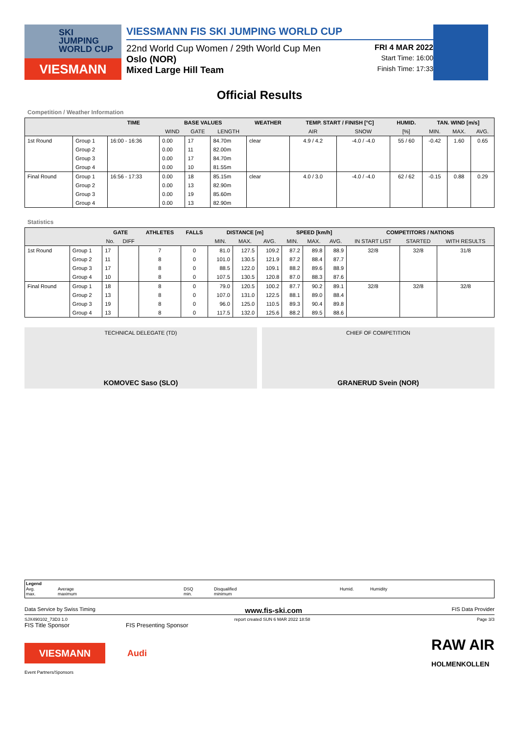SKI
JUMPING
WORLD CUP
VIESMANN
VIESSMANN FIS SKI JUMPING WORLD CUP
22nd World Cup Women / 29th World Cup Men FRI 4 MAR 2022
Oslo (NOR) Start Time: 16:00
Mixed Large Hill Team Finish Time: 17:33
Official Results
Competition / Weather Information
| | | TIME | BASE VALUES | | | WEATHER | TEMP. START / FINISH [°C] | | HUMID. | TAN. WIND [m/s] | | |
| --- | --- | --- | --- | --- | --- | --- | --- | --- | --- | --- | --- | --- |
| | | | WIND | GATE | LENGTH | | AIR | SNOW | [%] | MIN. | MAX. | AVG. |
| 1st Round | Group 1 | 16:00 - 16:36 | 0.00 | 17 | 84.70m | clear | 4.9 / 4.2 | -4.0 / -4.0 | 55 / 60 | -0.42 | 1.60 | 0.65 |
| | Group 2 | | 0.00 | 11 | 82.00m | | | | | | | |
| | Group 3 | | 0.00 | 17 | 84.70m | | | | | | | |
| | Group 4 | | 0.00 | 10 | 81.55m | | | | | | | |
| Final Round | Group 1 | 16:56 - 17:33 | 0.00 | 18 | 85.15m | clear | 4.0 / 3.0 | -4.0 / -4.0 | 62 / 62 | -0.15 | 0.88 | 0.29 |
| | Group 2 | | 0.00 | 13 | 82.90m | | | | | | | |
| | Group 3 | | 0.00 | 19 | 85.60m | | | | | | | |
| | Group 4 | | 0.00 | 13 | 82.90m | | | | | | | |
Statistics
| | | GATE | | ATHLETES | FALLS | DISTANCE [m] | | | SPEED [km/h] | | | COMPETITORS / NATIONS | | |
| --- | --- | --- | --- | --- | --- | --- | --- | --- | --- | --- | --- | --- | --- | --- |
| | | No. | DIFF | | | MIN. | MAX. | AVG. | MIN. | MAX. | AVG. | IN START LIST | STARTED | WITH RESULTS |
| 1st Round | Group 1 | 17 | | 7 | 0 | 81.0 | 127.5 | 109.2 | 87.2 | 89.8 | 88.9 | 32/8 | 32/8 | 31/8 |
| | Group 2 | 11 | | 8 | 0 | 101.0 | 130.5 | 121.9 | 87.2 | 88.4 | 87.7 | | | |
| | Group 3 | 17 | | 8 | 0 | 88.5 | 122.0 | 109.1 | 88.2 | 89.6 | 88.9 | | | |
| | Group 4 | 10 | | 8 | 0 | 107.5 | 130.5 | 120.8 | 87.0 | 88.3 | 87.6 | | | |
| Final Round | Group 1 | 18 | | 8 | 0 | 79.0 | 120.5 | 100.2 | 87.7 | 90.2 | 89.1 | 32/8 | 32/8 | 32/8 |
| | Group 2 | 13 | | 8 | 0 | 107.0 | 131.0 | 122.5 | 88.1 | 89.0 | 88.4 | | | |
| | Group 3 | 19 | | 8 | 0 | 96.0 | 125.0 | 110.5 | 89.3 | 90.4 | 89.8 | | | |
| | Group 4 | 13 | | 8 | 0 | 117.5 | 132.0 | 125.6 | 88.2 | 89.5 | 88.6 | | | |
TECHNICAL DELEGATE (TD)
KOMOVEC Saso (SLO)
CHIEF OF COMPETITION
GRANERUD Svein (NOR)
Legend Avg.
max. Average
maximum DSQ
min. Disqualified
minimum Humid. Humidity
Data Service by Swiss Timing www.fis-ski.com FIS Data Provider
SJX490102_73D3 1.0 report created SUN 6 MAR 2022 18:58 Page 3/3
FIS Title Sponsor FIS Presenting Sponsor
VIESMANN
Audi
RAW AIR
HOLMENKOLLEN
Event Partners/Sponsors